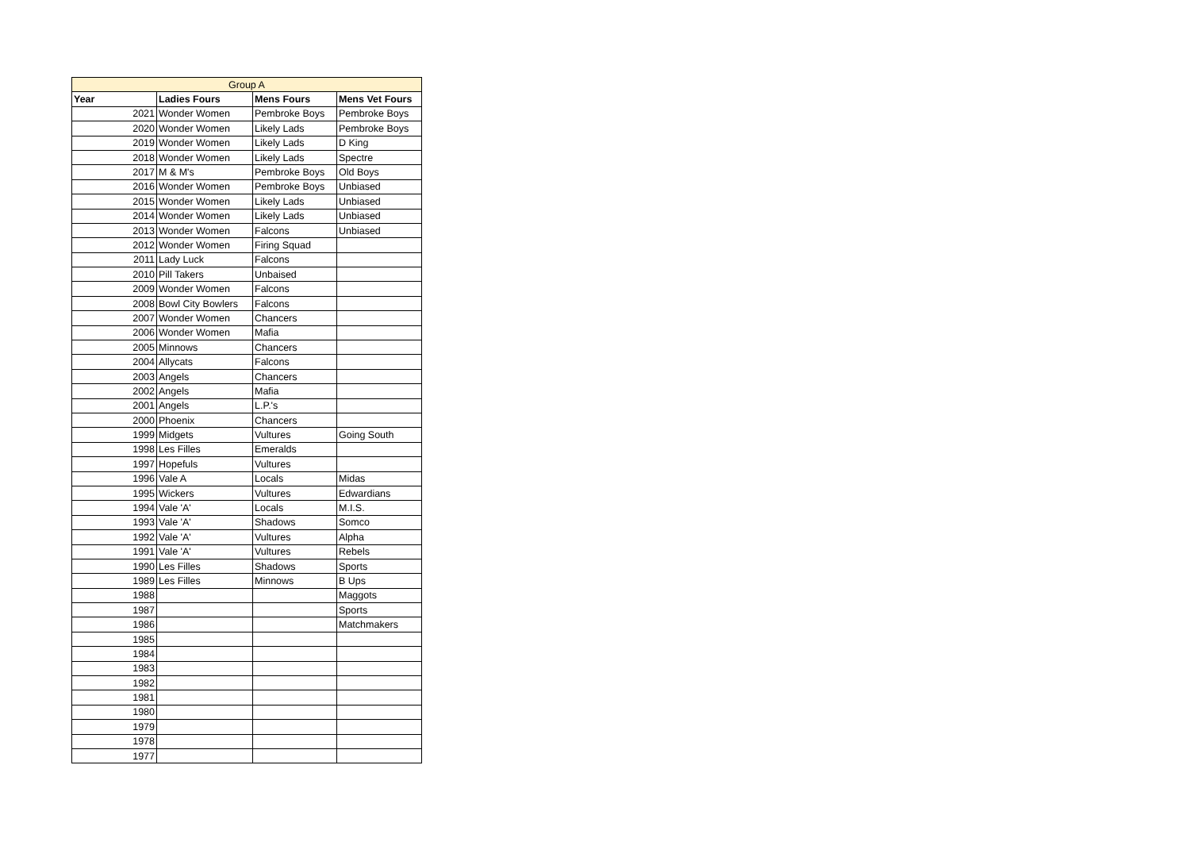| Group A | | | |
| --- | --- | --- | --- |
| Year | Ladies Fours | Mens Fours | Mens Vet Fours |
| 2021 | Wonder Women | Pembroke Boys | Pembroke Boys |
| 2020 | Wonder Women | Likely Lads | Pembroke Boys |
| 2019 | Wonder Women | Likely Lads | D King |
| 2018 | Wonder Women | Likely Lads | Spectre |
| 2017 | M & M's | Pembroke Boys | Old Boys |
| 2016 | Wonder Women | Pembroke Boys | Unbiased |
| 2015 | Wonder Women | Likely Lads | Unbiased |
| 2014 | Wonder Women | Likely Lads | Unbiased |
| 2013 | Wonder Women | Falcons | Unbiased |
| 2012 | Wonder Women | Firing Squad | |
| 2011 | Lady Luck | Falcons | |
| 2010 | Pill Takers | Unbaised | |
| 2009 | Wonder Women | Falcons | |
| 2008 | Bowl City Bowlers | Falcons | |
| 2007 | Wonder Women | Chancers | |
| 2006 | Wonder Women | Mafia | |
| 2005 | Minnows | Chancers | |
| 2004 | Allycats | Falcons | |
| 2003 | Angels | Chancers | |
| 2002 | Angels | Mafia | |
| 2001 | Angels | L.P.'s | |
| 2000 | Phoenix | Chancers | |
| 1999 | Midgets | Vultures | Going South |
| 1998 | Les Filles | Emeralds | |
| 1997 | Hopefuls | Vultures | |
| 1996 | Vale A | Locals | Midas |
| 1995 | Wickers | Vultures | Edwardians |
| 1994 | Vale 'A' | Locals | M.I.S. |
| 1993 | Vale 'A' | Shadows | Somco |
| 1992 | Vale 'A' | Vultures | Alpha |
| 1991 | Vale 'A' | Vultures | Rebels |
| 1990 | Les Filles | Shadows | Sports |
| 1989 | Les Filles | Minnows | B Ups |
| 1988 | | | Maggots |
| 1987 | | | Sports |
| 1986 | | | Matchmakers |
| 1985 | | | |
| 1984 | | | |
| 1983 | | | |
| 1982 | | | |
| 1981 | | | |
| 1980 | | | |
| 1979 | | | |
| 1978 | | | |
| 1977 | | | |